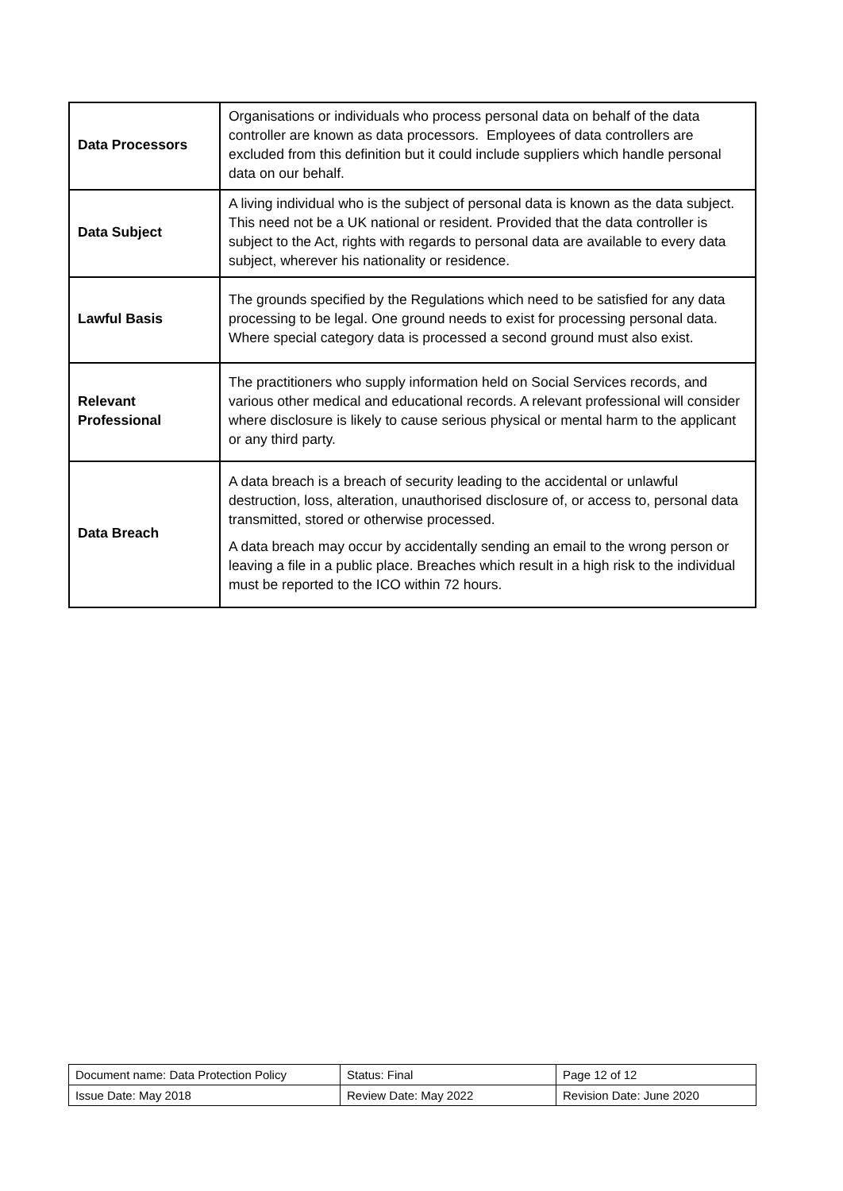| Data Processors | Organisations or individuals who process personal data on behalf of the data controller are known as data processors. Employees of data controllers are excluded from this definition but it could include suppliers which handle personal data on our behalf. |
| Data Subject | A living individual who is the subject of personal data is known as the data subject. This need not be a UK national or resident. Provided that the data controller is subject to the Act, rights with regards to personal data are available to every data subject, wherever his nationality or residence. |
| Lawful Basis | The grounds specified by the Regulations which need to be satisfied for any data processing to be legal. One ground needs to exist for processing personal data. Where special category data is processed a second ground must also exist. |
| Relevant Professional | The practitioners who supply information held on Social Services records, and various other medical and educational records. A relevant professional will consider where disclosure is likely to cause serious physical or mental harm to the applicant or any third party. |
| Data Breach | A data breach is a breach of security leading to the accidental or unlawful destruction, loss, alteration, unauthorised disclosure of, or access to, personal data transmitted, stored or otherwise processed. A data breach may occur by accidentally sending an email to the wrong person or leaving a file in a public place. Breaches which result in a high risk to the individual must be reported to the ICO within 72 hours. |
| Document name: Data Protection Policy | Status: Final | Page 12 of 12 |
| Issue Date: May 2018 | Review Date: May 2022 | Revision Date: June 2020 |